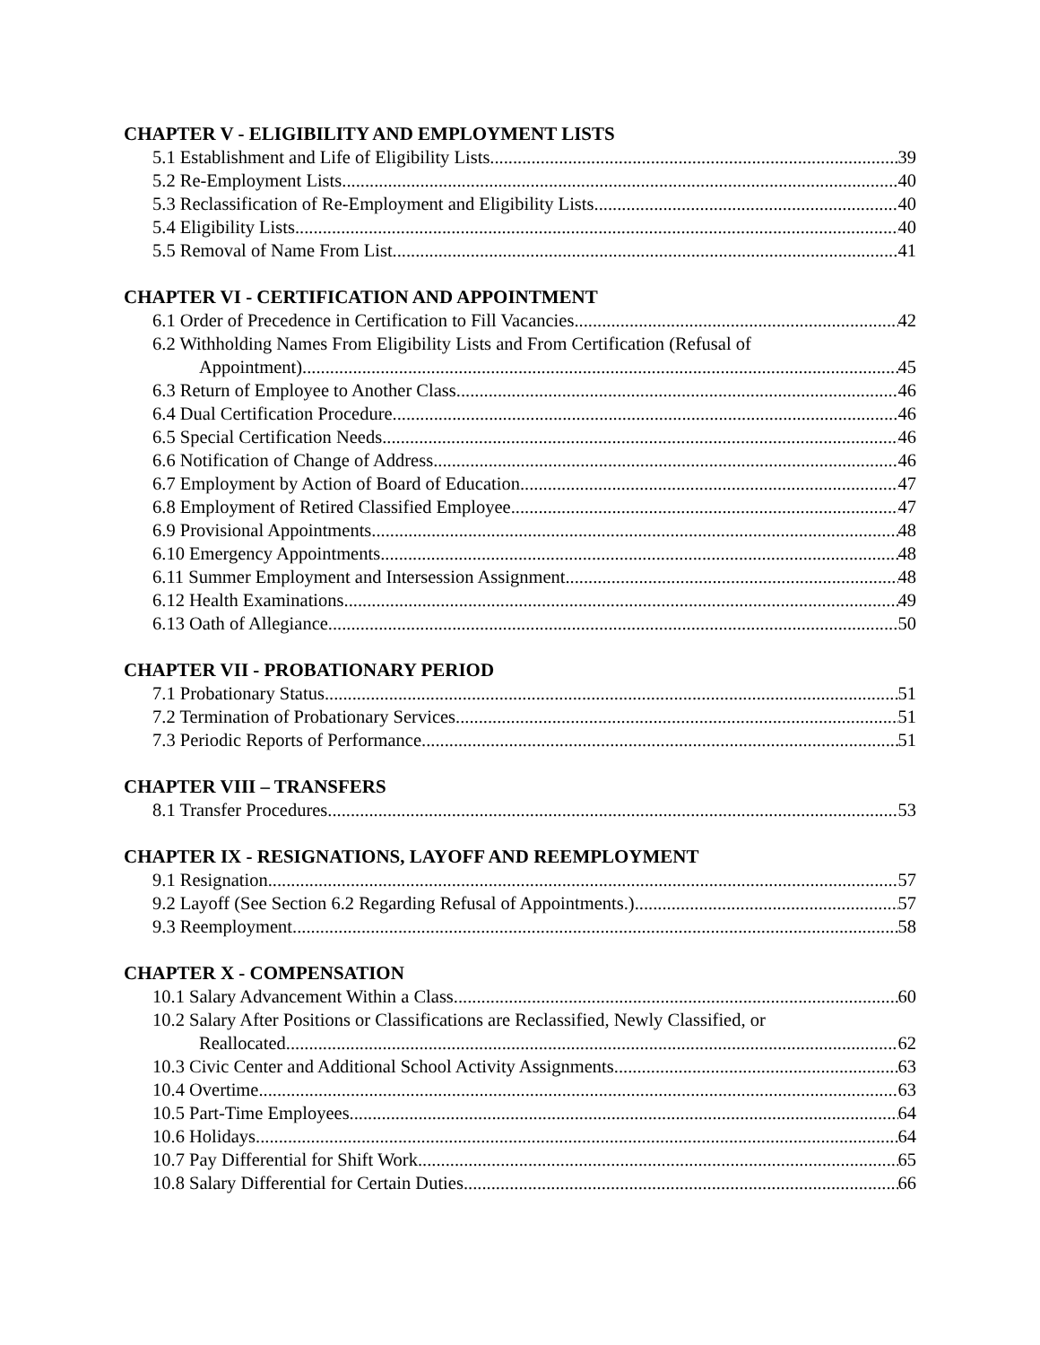CHAPTER V - ELIGIBILITY AND EMPLOYMENT LISTS
5.1 Establishment and Life of Eligibility Lists 39
5.2 Re-Employment Lists 40
5.3 Reclassification of Re-Employment and Eligibility Lists 40
5.4 Eligibility Lists 40
5.5 Removal of Name From List 41
CHAPTER VI - CERTIFICATION AND APPOINTMENT
6.1 Order of Precedence in Certification to Fill Vacancies 42
6.2 Withholding Names From Eligibility Lists and From Certification (Refusal of
Appointment) 45
6.3 Return of Employee to Another Class 46
6.4 Dual Certification Procedure 46
6.5 Special Certification Needs 46
6.6 Notification of Change of Address 46
6.7 Employment by Action of Board of Education 47
6.8 Employment of Retired Classified Employee 47
6.9 Provisional Appointments 48
6.10 Emergency Appointments 48
6.11 Summer Employment and Intersession Assignment 48
6.12 Health Examinations 49
6.13 Oath of Allegiance 50
CHAPTER VII - PROBATIONARY PERIOD
7.1 Probationary Status 51
7.2 Termination of Probationary Services 51
7.3 Periodic Reports of Performance 51
CHAPTER VIII – TRANSFERS
8.1 Transfer Procedures 53
CHAPTER IX - RESIGNATIONS, LAYOFF AND REEMPLOYMENT
9.1 Resignation 57
9.2 Layoff (See Section 6.2 Regarding Refusal of Appointments.) 57
9.3 Reemployment 58
CHAPTER X - COMPENSATION
10.1 Salary Advancement Within a Class 60
10.2 Salary After Positions or Classifications are Reclassified, Newly Classified, or
Reallocated 62
10.3 Civic Center and Additional School Activity Assignments 63
10.4 Overtime 63
10.5 Part-Time Employees 64
10.6 Holidays 64
10.7 Pay Differential for Shift Work 65
10.8 Salary Differential for Certain Duties 66